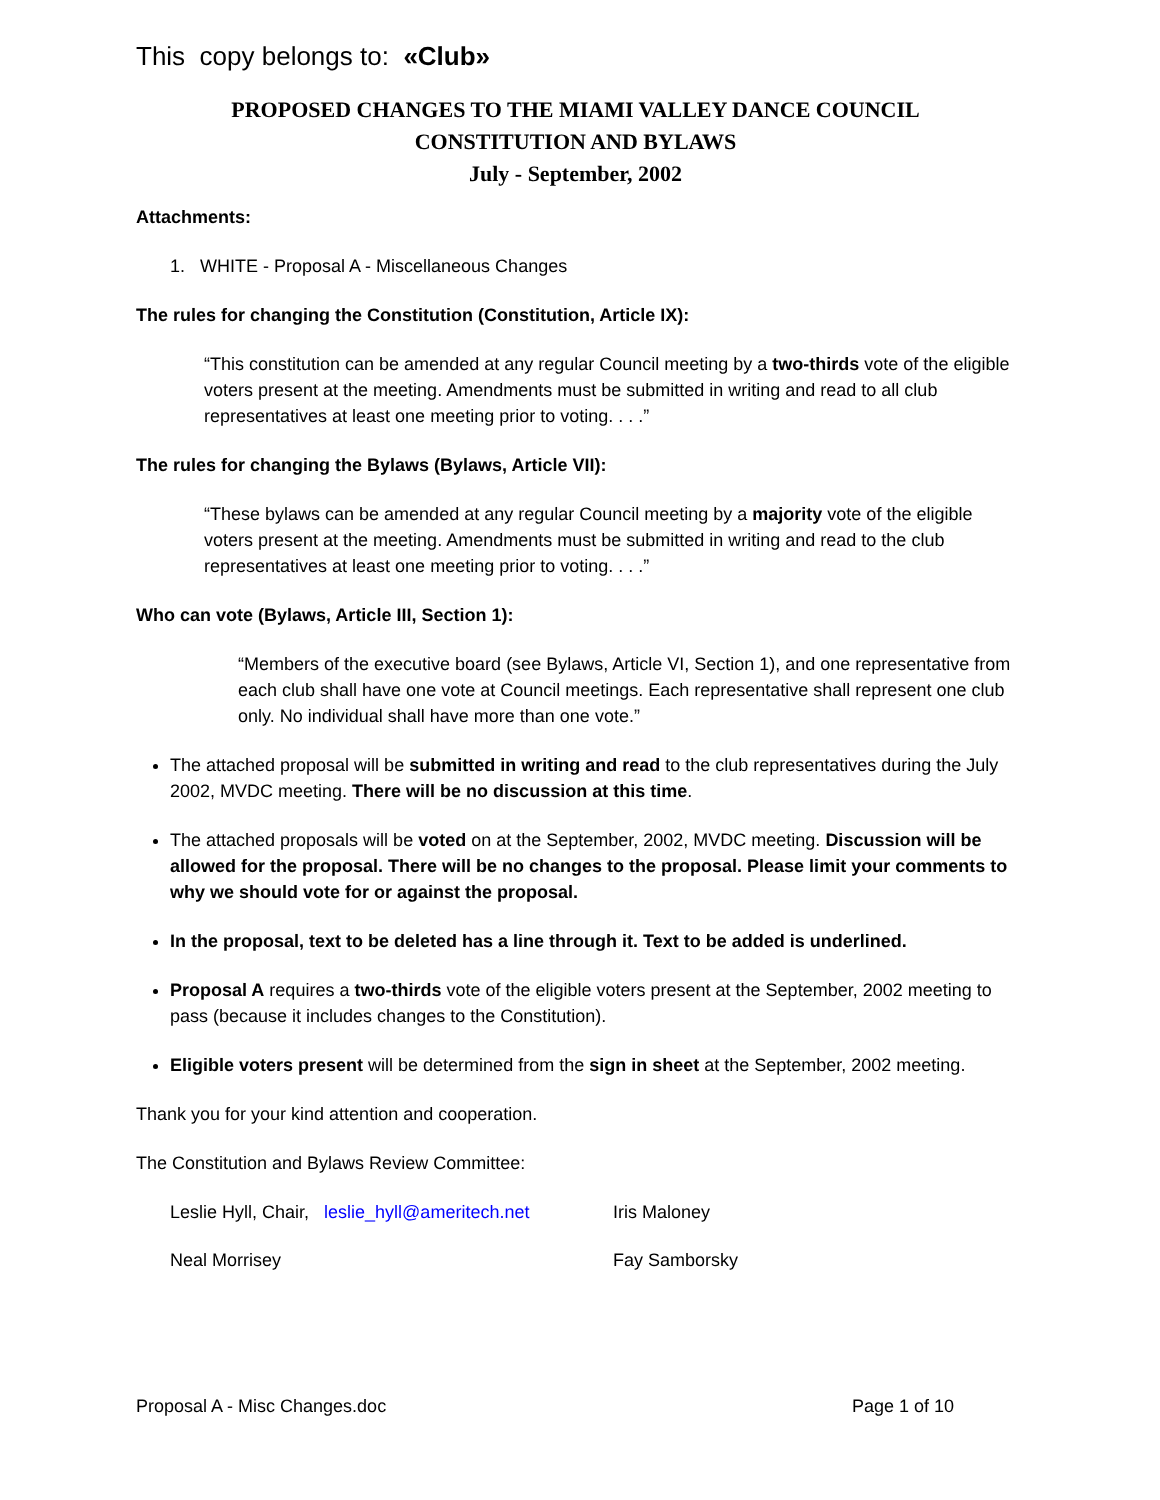This copy belongs to: «Club»
PROPOSED CHANGES TO THE MIAMI VALLEY DANCE COUNCIL
CONSTITUTION AND BYLAWS
July - September, 2002
Attachments:
1. WHITE - Proposal A - Miscellaneous Changes
The rules for changing the Constitution (Constitution, Article IX):
“This constitution can be amended at any regular Council meeting by a two-thirds vote of the eligible voters present at the meeting. Amendments must be submitted in writing and read to all club representatives at least one meeting prior to voting. . . .”
The rules for changing the Bylaws (Bylaws, Article VII):
“These bylaws can be amended at any regular Council meeting by a majority vote of the eligible voters present at the meeting. Amendments must be submitted in writing and read to the club representatives at least one meeting prior to voting. . . .”
Who can vote (Bylaws, Article III, Section 1):
“Members of the executive board (see Bylaws, Article VI, Section 1), and one representative from each club shall have one vote at Council meetings. Each representative shall represent one club only. No individual shall have more than one vote.”
The attached proposal will be submitted in writing and read to the club representatives during the July 2002, MVDC meeting. There will be no discussion at this time.
The attached proposals will be voted on at the September, 2002, MVDC meeting. Discussion will be allowed for the proposal. There will be no changes to the proposal. Please limit your comments to why we should vote for or against the proposal.
In the proposal, text to be deleted has a line through it. Text to be added is underlined.
Proposal A requires a two-thirds vote of the eligible voters present at the September, 2002 meeting to pass (because it includes changes to the Constitution).
Eligible voters present will be determined from the sign in sheet at the September, 2002 meeting.
Thank you for your kind attention and cooperation.
The Constitution and Bylaws Review Committee:
Leslie Hyll, Chair, leslie_hyll@ameritech.net
Iris Maloney
Neal Morrisey
Fay Samborsky
Proposal A - Misc Changes.doc Page 1 of 10